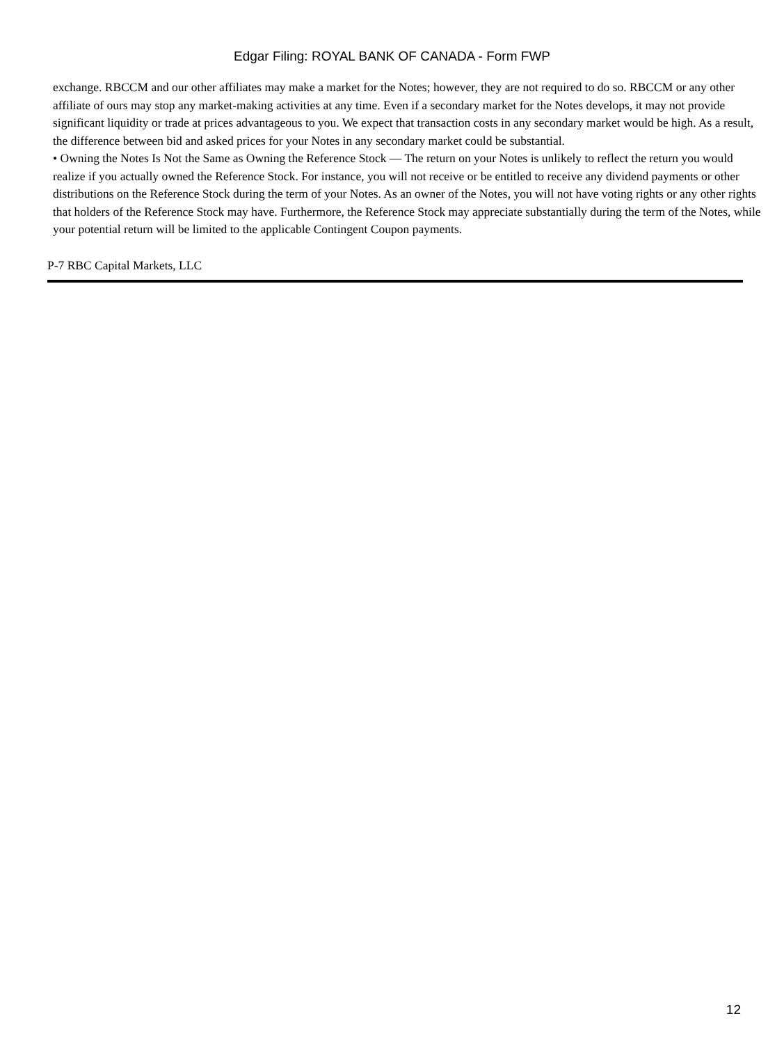Edgar Filing: ROYAL BANK OF CANADA - Form FWP
exchange. RBCCM and our other affiliates may make a market for the Notes; however, they are not required to do so. RBCCM or any other affiliate of ours may stop any market-making activities at any time. Even if a secondary market for the Notes develops, it may not provide significant liquidity or trade at prices advantageous to you. We expect that transaction costs in any secondary market would be high. As a result, the difference between bid and asked prices for your Notes in any secondary market could be substantial.
• Owning the Notes Is Not the Same as Owning the Reference Stock — The return on your Notes is unlikely to reflect the return you would realize if you actually owned the Reference Stock. For instance, you will not receive or be entitled to receive any dividend payments or other distributions on the Reference Stock during the term of your Notes. As an owner of the Notes, you will not have voting rights or any other rights that holders of the Reference Stock may have. Furthermore, the Reference Stock may appreciate substantially during the term of the Notes, while your potential return will be limited to the applicable Contingent Coupon payments.
P-7 RBC Capital Markets, LLC
12